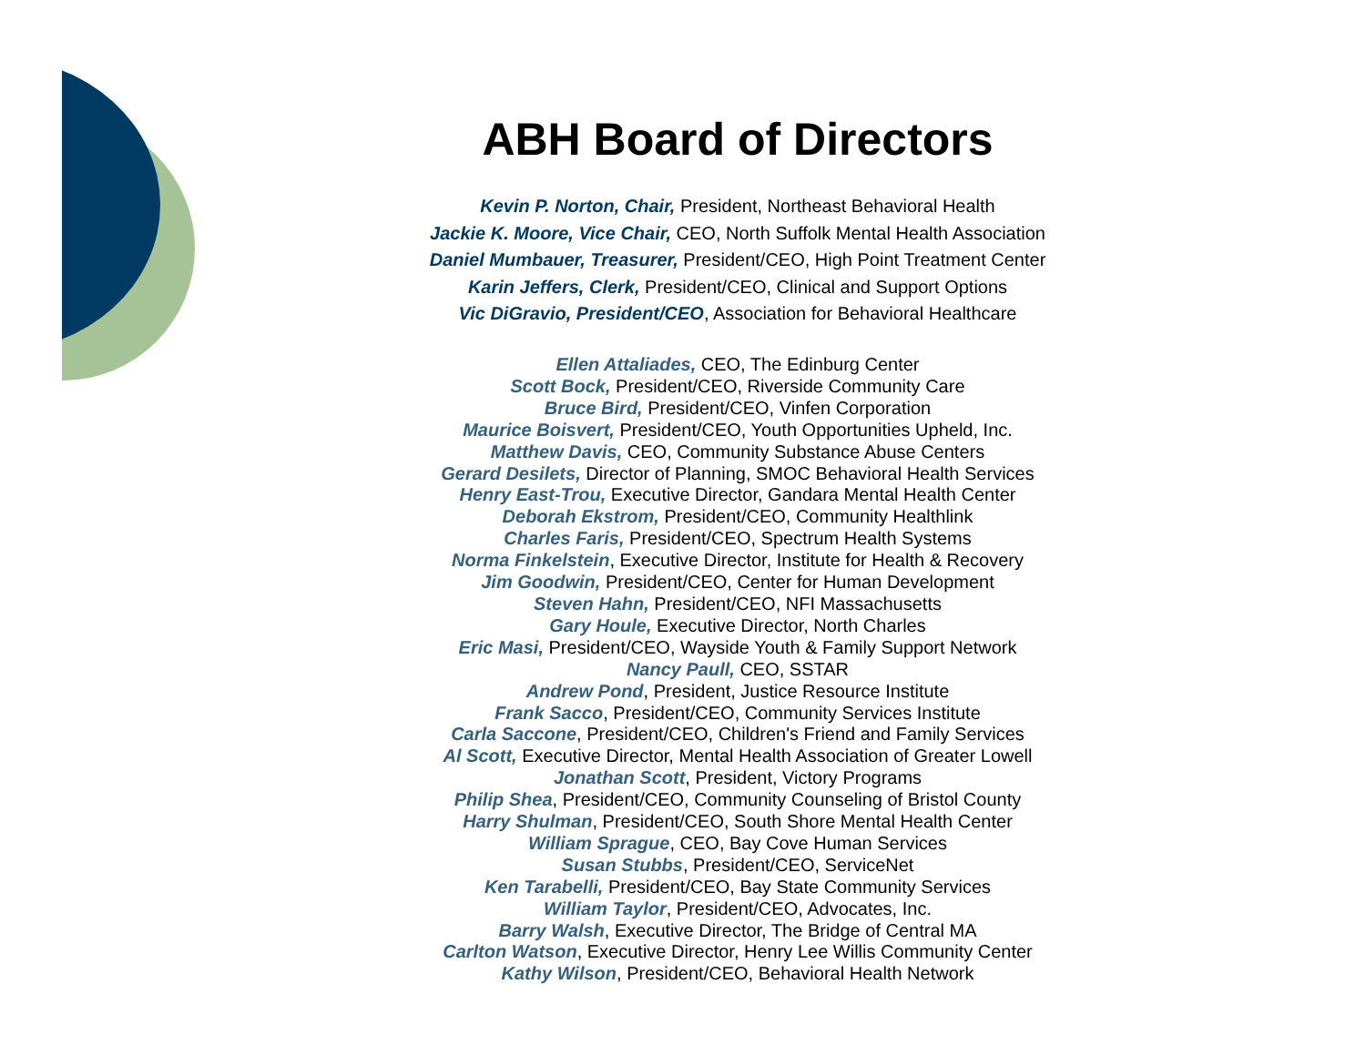ABH Board of Directors
Kevin P. Norton, Chair, President, Northeast Behavioral Health
Jackie K. Moore, Vice Chair, CEO, North Suffolk Mental Health Association
Daniel Mumbauer, Treasurer, President/CEO, High Point Treatment Center
Karin Jeffers, Clerk, President/CEO, Clinical and Support Options
Vic DiGravio, President/CEO, Association for Behavioral Healthcare
Ellen Attaliades, CEO, The Edinburg Center
Scott Bock, President/CEO, Riverside Community Care
Bruce Bird, President/CEO, Vinfen Corporation
Maurice Boisvert, President/CEO, Youth Opportunities Upheld, Inc.
Matthew Davis, CEO, Community Substance Abuse Centers
Gerard Desilets, Director of Planning, SMOC Behavioral Health Services
Henry East-Trou, Executive Director, Gandara Mental Health Center
Deborah Ekstrom, President/CEO, Community Healthlink
Charles Faris, President/CEO, Spectrum Health Systems
Norma Finkelstein, Executive Director, Institute for Health & Recovery
Jim Goodwin, President/CEO, Center for Human Development
Steven Hahn, President/CEO, NFI Massachusetts
Gary Houle, Executive Director, North Charles
Eric Masi, President/CEO, Wayside Youth & Family Support Network
Nancy Paull, CEO, SSTAR
Andrew Pond, President, Justice Resource Institute
Frank Sacco, President/CEO, Community Services Institute
Carla Saccone, President/CEO, Children's Friend and Family Services
Al Scott, Executive Director, Mental Health Association of Greater Lowell
Jonathan Scott, President, Victory Programs
Philip Shea, President/CEO, Community Counseling of Bristol County
Harry Shulman, President/CEO, South Shore Mental Health Center
William Sprague, CEO, Bay Cove Human Services
Susan Stubbs, President/CEO, ServiceNet
Ken Tarabelli, President/CEO, Bay State Community Services
William Taylor, President/CEO, Advocates, Inc.
Barry Walsh, Executive Director, The Bridge of Central MA
Carlton Watson, Executive Director, Henry Lee Willis Community Center
Kathy Wilson, President/CEO, Behavioral Health Network